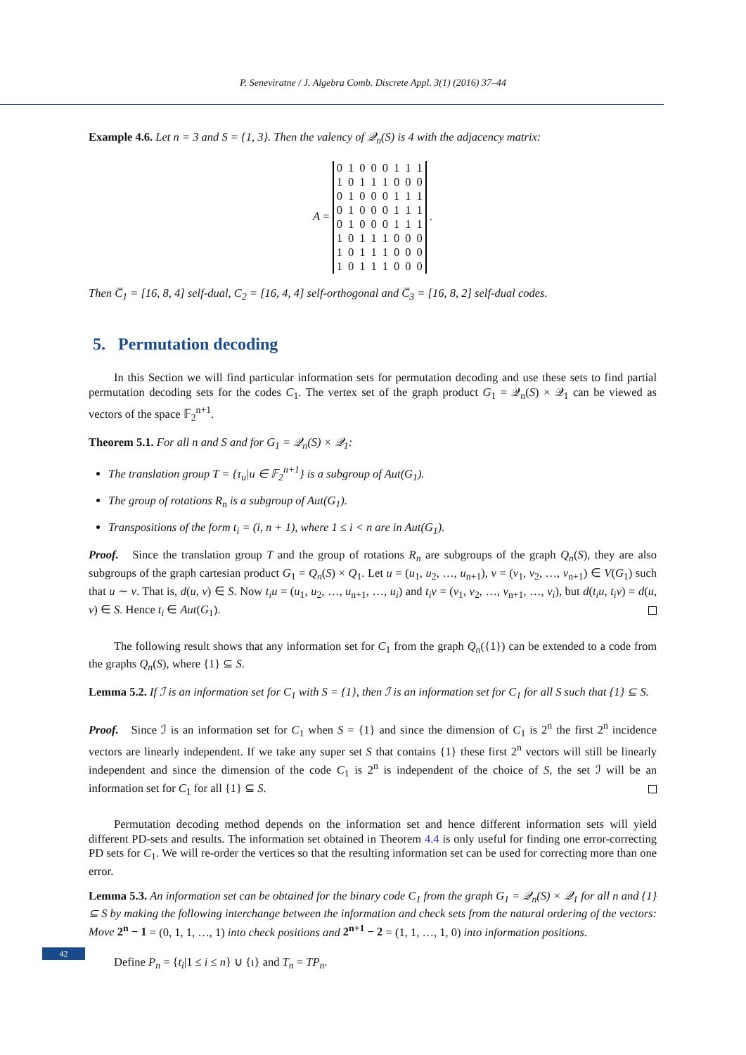P. Seneviratne / J. Algebra Comb. Discrete Appl. 3(1) (2016) 37–44
Example 4.6. Let n = 3 and S = {1, 3}. Then the valency of 𝒬<sub>n</sub>(S) is 4 with the adjacency matrix:
A =
| 0 | 1 | 0 | 0 | 0 | 1 | 1 | 1 |
| 1 | 0 | 1 | 1 | 1 | 0 | 0 | 0 |
| 0 | 1 | 0 | 0 | 0 | 1 | 1 | 1 |
| 0 | 1 | 0 | 0 | 0 | 1 | 1 | 1 |
| 0 | 1 | 0 | 0 | 0 | 1 | 1 | 1 |
| 1 | 0 | 1 | 1 | 1 | 0 | 0 | 0 |
| 1 | 0 | 1 | 1 | 1 | 0 | 0 | 0 |
| 1 | 0 | 1 | 1 | 1 | 0 | 0 | 0 |
.
Then C̅<sub>1</sub> = [16, 8, 4] self-dual, C<sub>2</sub> = [16, 4, 4] self-orthogonal and C̅<sub>3</sub> = [16, 8, 2] self-dual codes.
5. Permutation decoding
In this Section we will find particular information sets for permutation decoding and use these sets to find partial permutation decoding sets for the codes C<sub>1</sub>. The vertex set of the graph product G<sub>1</sub> = 𝒬<sub>n</sub>(S) × 𝒬<sub>1</sub> can be viewed as vectors of the space 𝔽<sub>2</sub><sup>n+1</sup>.
Theorem 5.1. For all n and S and for G<sub>1</sub> = 𝒬<sub>n</sub>(S) × 𝒬<sub>1</sub>:
The translation group T = {τ<sub>u</sub>|u ∈ 𝔽<sub>2</sub><sup>n+1</sup>} is a subgroup of Aut(G<sub>1</sub>).
The group of rotations R<sub>n</sub> is a subgroup of Aut(G<sub>1</sub>).
Transpositions of the form t<sub>i</sub> = (i, n + 1), where 1 ≤ i < n are in Aut(G<sub>1</sub>).
Proof. Since the translation group T and the group of rotations R<sub>n</sub> are subgroups of the graph Q<sub>n</sub>(S), they are also subgroups of the graph cartesian product G<sub>1</sub> = Q<sub>n</sub>(S) × Q<sub>1</sub>. Let u = (u<sub>1</sub>, u<sub>2</sub>, …, u<sub>n+1</sub>), v = (v<sub>1</sub>, v<sub>2</sub>, …, v<sub>n+1</sub>) ∈ V(G<sub>1</sub>) such that u ∼ v. That is, d(u, v) ∈ S. Now t<sub>i</sub>u = (u<sub>1</sub>, u<sub>2</sub>, …, u<sub>n+1</sub>, …, u<sub>i</sub>) and t<sub>i</sub>v = (v<sub>1</sub>, v<sub>2</sub>, …, v<sub>n+1</sub>, …, v<sub>i</sub>), but d(t<sub>i</sub>u, t<sub>i</sub>v) = d(u, v) ∈ S. Hence t<sub>i</sub> ∈ Aut(G<sub>1</sub>).
The following result shows that any information set for C<sub>1</sub> from the graph Q<sub>n</sub>({1}) can be extended to a code from the graphs Q<sub>n</sub>(S), where {1} ⊆ S.
Lemma 5.2. If ℐ is an information set for C<sub>1</sub> with S = {1}, then ℐ is an information set for C<sub>1</sub> for all S such that {1} ⊆ S.
Proof. Since ℐ is an information set for C<sub>1</sub> when S = {1} and since the dimension of C<sub>1</sub> is 2<sup>n</sup> the first 2<sup>n</sup> incidence vectors are linearly independent. If we take any super set S that contains {1} these first 2<sup>n</sup> vectors will still be linearly independent and since the dimension of the code C<sub>1</sub> is 2<sup>n</sup> is independent of the choice of S, the set ℐ will be an information set for C<sub>1</sub> for all {1} ⊆ S.
Permutation decoding method depends on the information set and hence different information sets will yield different PD-sets and results. The information set obtained in Theorem 4.4 is only useful for finding one error-correcting PD sets for C<sub>1</sub>. We will re-order the vertices so that the resulting information set can be used for correcting more than one error.
Lemma 5.3. An information set can be obtained for the binary code C<sub>1</sub> from the graph G<sub>1</sub> = 𝒬<sub>n</sub>(S) × 𝒬<sub>1</sub> for all n and {1} ⊆ S by making the following interchange between the information and check sets from the natural ordering of the vectors: Move 2<sup>n</sup> − 1 = (0, 1, 1, …, 1) into check positions and 2<sup>n+1</sup> − 2 = (1, 1, …, 1, 0) into information positions.
Define P<sub>n</sub> = {t<sub>i</sub>|1 ≤ i ≤ n} ∪ {ı} and T<sub>n</sub> = TP<sub>n</sub>.
42